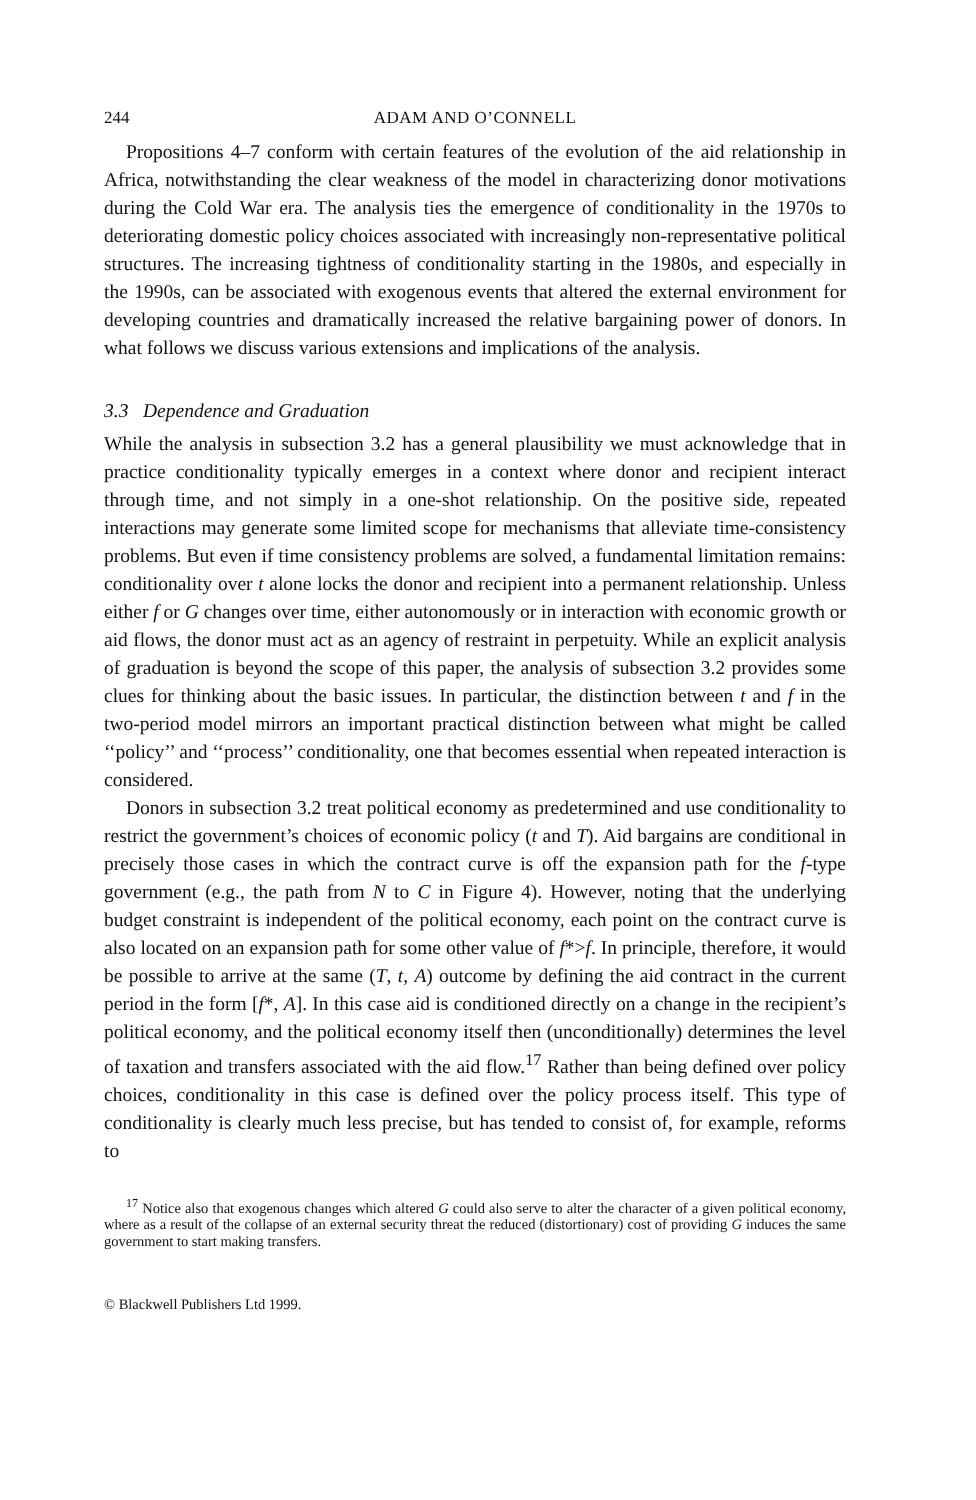244 ADAM AND O’CONNELL
Propositions 4–7 conform with certain features of the evolution of the aid relationship in Africa, notwithstanding the clear weakness of the model in characterizing donor motivations during the Cold War era. The analysis ties the emergence of conditionality in the 1970s to deteriorating domestic policy choices associated with increasingly non-representative political structures. The increasing tightness of conditionality starting in the 1980s, and especially in the 1990s, can be associated with exogenous events that altered the external environment for developing countries and dramatically increased the relative bargaining power of donors. In what follows we discuss various extensions and implications of the analysis.
3.3 Dependence and Graduation
While the analysis in subsection 3.2 has a general plausibility we must acknowledge that in practice conditionality typically emerges in a context where donor and recipient interact through time, and not simply in a one-shot relationship. On the positive side, repeated interactions may generate some limited scope for mechanisms that alleviate time-consistency problems. But even if time consistency problems are solved, a fundamental limitation remains: conditionality over t alone locks the donor and recipient into a permanent relationship. Unless either f or G changes over time, either autonomously or in interaction with economic growth or aid flows, the donor must act as an agency of restraint in perpetuity. While an explicit analysis of graduation is beyond the scope of this paper, the analysis of subsection 3.2 provides some clues for thinking about the basic issues. In particular, the distinction between t and f in the two-period model mirrors an important practical distinction between what might be called ‘‘policy’’ and ‘‘process’’ conditionality, one that becomes essential when repeated interaction is considered.
Donors in subsection 3.2 treat political economy as predetermined and use conditionality to restrict the government’s choices of economic policy (t and T). Aid bargains are conditional in precisely those cases in which the contract curve is off the expansion path for the f-type government (e.g., the path from N to C in Figure 4). However, noting that the underlying budget constraint is independent of the political economy, each point on the contract curve is also located on an expansion path for some other value of f*>f. In principle, therefore, it would be possible to arrive at the same (T, t, A) outcome by defining the aid contract in the current period in the form [f*, A]. In this case aid is conditioned directly on a change in the recipient’s political economy, and the political economy itself then (unconditionally) determines the level of taxation and transfers associated with the aid flow.<sup>17</sup> Rather than being defined over policy choices, conditionality in this case is defined over the policy process itself. This type of conditionality is clearly much less precise, but has tended to consist of, for example, reforms to
<sup>17</sup> Notice also that exogenous changes which altered G could also serve to alter the character of a given political economy, where as a result of the collapse of an external security threat the reduced (distortionary) cost of providing G induces the same government to start making transfers.
© Blackwell Publishers Ltd 1999.